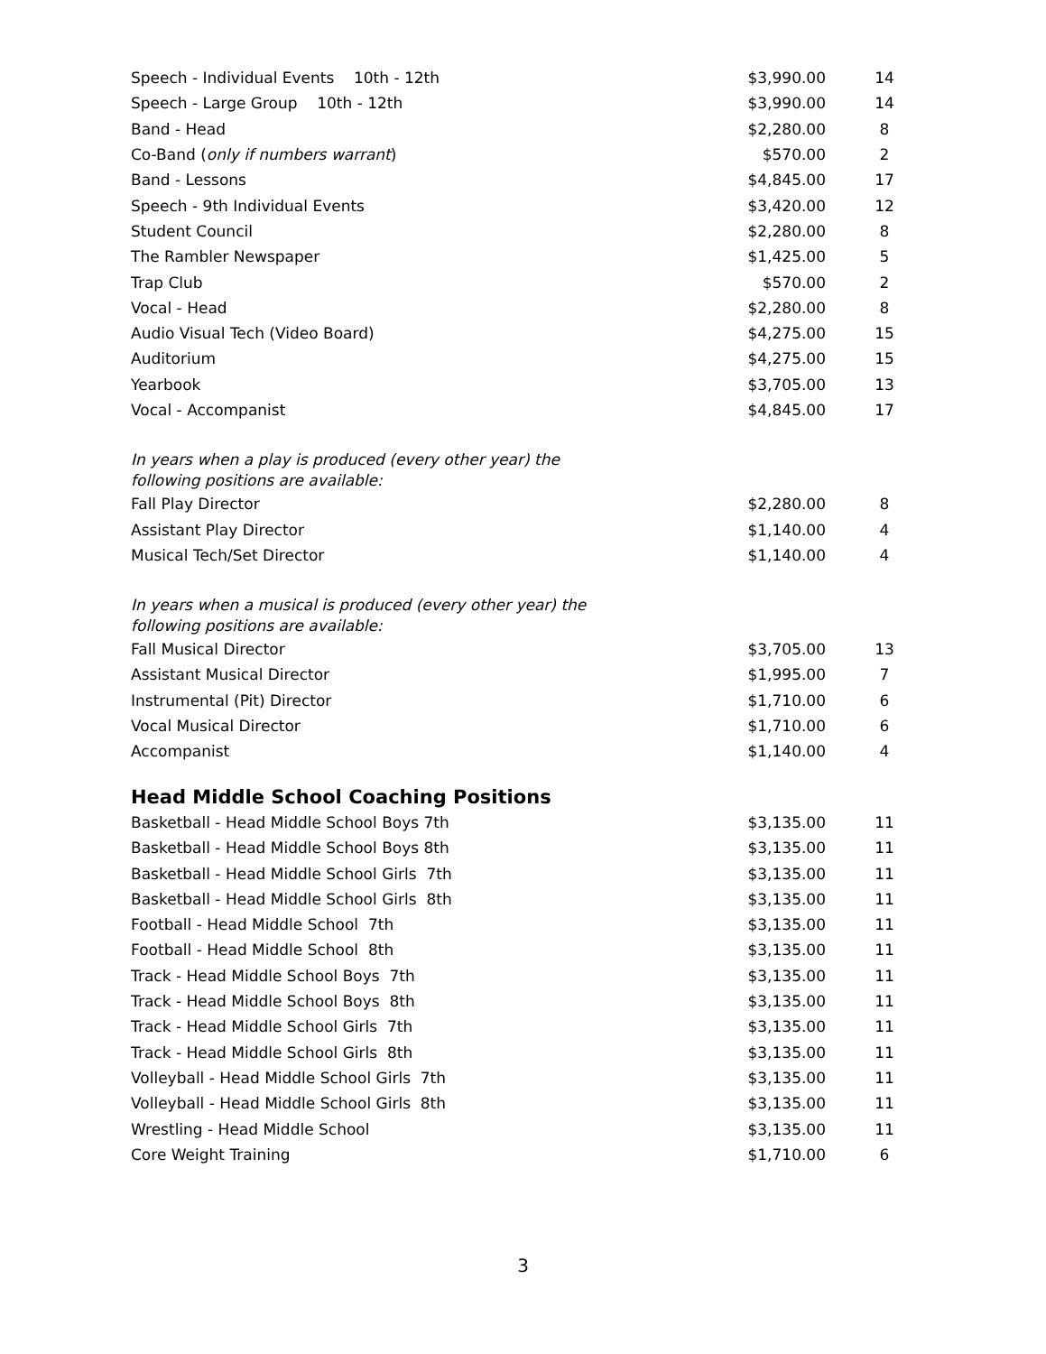| Speech - Individual Events 10th - 12th | $3,990.00 | 14 |
| Speech - Large Group 10th - 12th | $3,990.00 | 14 |
| Band - Head | $2,280.00 | 8 |
| Co-Band ( only if numbers warrant ) | $570.00 | 2 |
| Band - Lessons | $4,845.00 | 17 |
| Speech - 9th Individual Events | $3,420.00 | 12 |
| Student Council | $2,280.00 | 8 |
| The Rambler Newspaper | $1,425.00 | 5 |
| Trap Club | $570.00 | 2 |
| Vocal - Head | $2,280.00 | 8 |
| Audio Visual Tech (Video Board) | $4,275.00 | 15 |
| Auditorium | $4,275.00 | 15 |
| Yearbook | $3,705.00 | 13 |
| Vocal - Accompanist | $4,845.00 | 17 |
| In years when a play is produced (every other year) the following positions are available: | | |
| Fall Play Director | $2,280.00 | 8 |
| Assistant Play Director | $1,140.00 | 4 |
| Musical Tech/Set Director | $1,140.00 | 4 |
| In years when a musical is produced (every other year) the following positions are available: | | |
| Fall Musical Director | $3,705.00 | 13 |
| Assistant Musical Director | $1,995.00 | 7 |
| Instrumental (Pit) Director | $1,710.00 | 6 |
| Vocal Musical Director | $1,710.00 | 6 |
| Accompanist | $1,140.00 | 4 |
| Head Middle School Coaching Positions | | |
| Basketball - Head Middle School Boys 7th | $3,135.00 | 11 |
| Basketball - Head Middle School Boys 8th | $3,135.00 | 11 |
| Basketball - Head Middle School Girls 7th | $3,135.00 | 11 |
| Basketball - Head Middle School Girls 8th | $3,135.00 | 11 |
| Football - Head Middle School 7th | $3,135.00 | 11 |
| Football - Head Middle School 8th | $3,135.00 | 11 |
| Track - Head Middle School Boys 7th | $3,135.00 | 11 |
| Track - Head Middle School Boys 8th | $3,135.00 | 11 |
| Track - Head Middle School Girls 7th | $3,135.00 | 11 |
| Track - Head Middle School Girls 8th | $3,135.00 | 11 |
| Volleyball - Head Middle School Girls 7th | $3,135.00 | 11 |
| Volleyball - Head Middle School Girls 8th | $3,135.00 | 11 |
| Wrestling - Head Middle School | $3,135.00 | 11 |
| Core Weight Training | $1,710.00 | 6 |
3